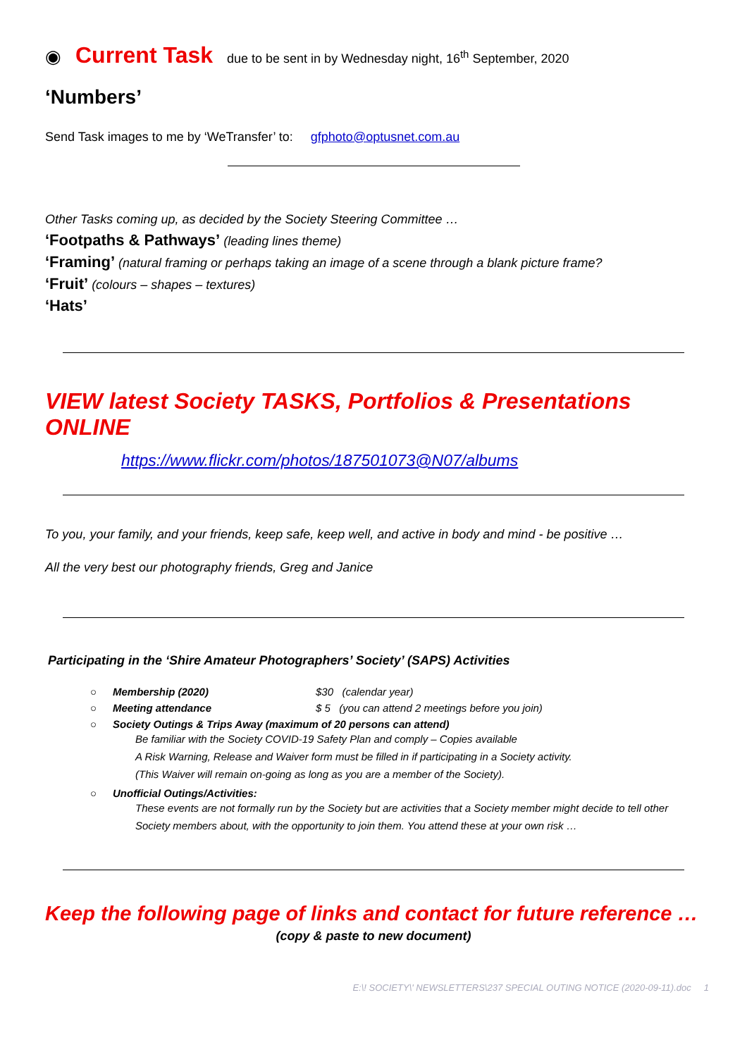◉ Current Task due to be sent in by Wednesday night, 16<sup>th</sup> September, 2020
‘Numbers’
Send Task images to me by ‘WeTransfer’ to: gfphoto@optusnet.com.au
Other Tasks coming up, as decided by the Society Steering Committee …
‘Footpaths & Pathways’ (leading lines theme)
‘Framing’ (natural framing or perhaps taking an image of a scene through a blank picture frame?
‘Fruit’ (colours – shapes – textures)
‘Hats’
VIEW latest Society TASKS, Portfolios & Presentations ONLINE
https://www.flickr.com/photos/187501073@N07/albums
To you, your family, and your friends, keep safe, keep well, and active in body and mind - be positive …
All the very best our photography friends, Greg and Janice
Participating in the ‘Shire Amateur Photographers’ Society’ (SAPS) Activities
○ Membership (2020) $30 (calendar year)
○ Meeting attendance $ 5 (you can attend 2 meetings before you join)
○ Society Outings & Trips Away (maximum of 20 persons can attend)
Be familiar with the Society COVID-19 Safety Plan and comply – Copies available
A Risk Warning, Release and Waiver form must be filled in if participating in a Society activity.
(This Waiver will remain on-going as long as you are a member of the Society).
○ Unofficial Outings/Activities:
These events are not formally run by the Society but are activities that a Society member might decide to tell other Society members about, with the opportunity to join them. You attend these at your own risk …
Keep the following page of links and contact for future reference …
(copy & paste to new document)
E:\! SOCIETY\' NEWSLETTERS\237 SPECIAL OUTING NOTICE (2020-09-11).doc 1